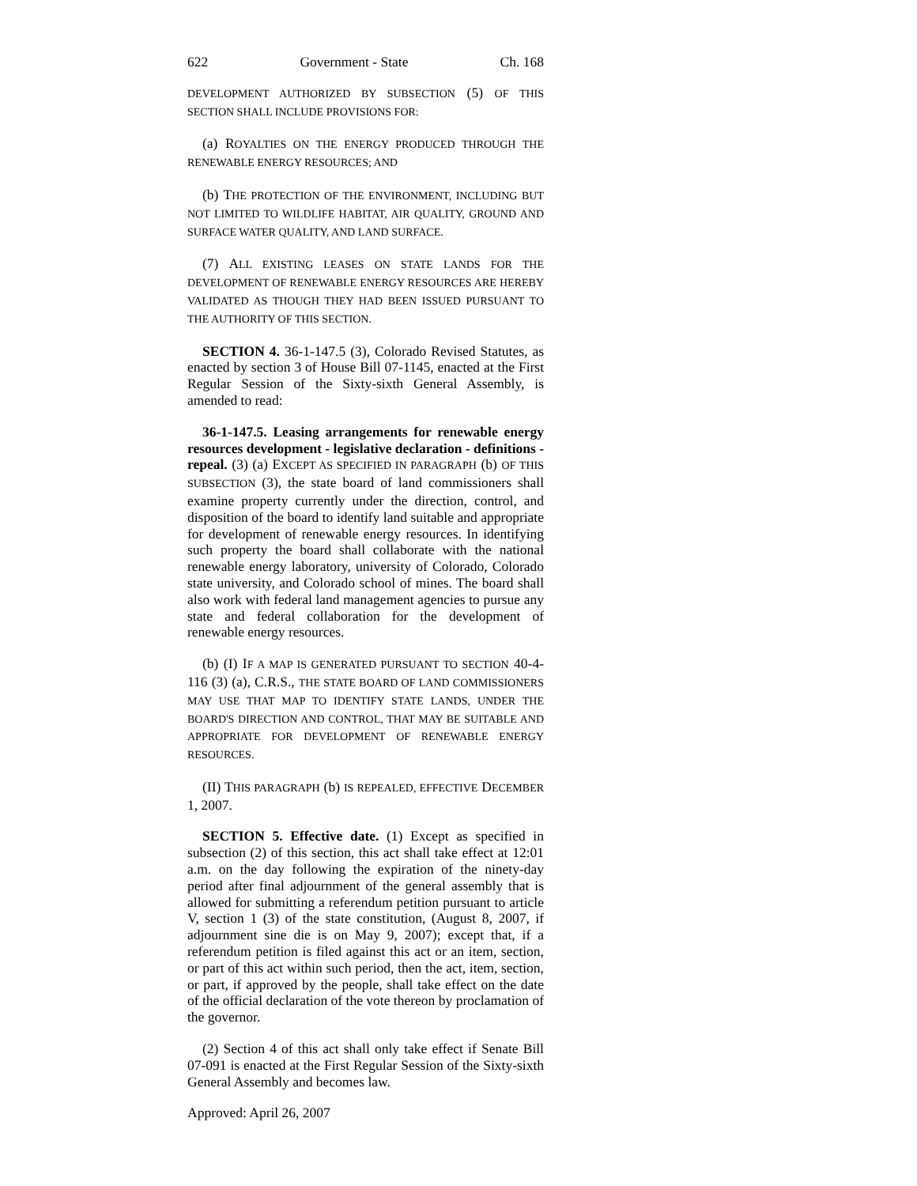622 Government - State Ch. 168
DEVELOPMENT AUTHORIZED BY SUBSECTION (5) OF THIS SECTION SHALL INCLUDE PROVISIONS FOR:
(a) ROYALTIES ON THE ENERGY PRODUCED THROUGH THE RENEWABLE ENERGY RESOURCES; AND
(b) THE PROTECTION OF THE ENVIRONMENT, INCLUDING BUT NOT LIMITED TO WILDLIFE HABITAT, AIR QUALITY, GROUND AND SURFACE WATER QUALITY, AND LAND SURFACE.
(7) ALL EXISTING LEASES ON STATE LANDS FOR THE DEVELOPMENT OF RENEWABLE ENERGY RESOURCES ARE HEREBY VALIDATED AS THOUGH THEY HAD BEEN ISSUED PURSUANT TO THE AUTHORITY OF THIS SECTION.
SECTION 4. 36-1-147.5 (3), Colorado Revised Statutes, as enacted by section 3 of House Bill 07-1145, enacted at the First Regular Session of the Sixty-sixth General Assembly, is amended to read:
36-1-147.5. Leasing arrangements for renewable energy resources development - legislative declaration - definitions - repeal. (3) (a) EXCEPT AS SPECIFIED IN PARAGRAPH (b) OF THIS SUBSECTION (3), the state board of land commissioners shall examine property currently under the direction, control, and disposition of the board to identify land suitable and appropriate for development of renewable energy resources. In identifying such property the board shall collaborate with the national renewable energy laboratory, university of Colorado, Colorado state university, and Colorado school of mines. The board shall also work with federal land management agencies to pursue any state and federal collaboration for the development of renewable energy resources.
(b) (I) IF A MAP IS GENERATED PURSUANT TO SECTION 40-4-116 (3) (a), C.R.S., THE STATE BOARD OF LAND COMMISSIONERS MAY USE THAT MAP TO IDENTIFY STATE LANDS, UNDER THE BOARD'S DIRECTION AND CONTROL, THAT MAY BE SUITABLE AND APPROPRIATE FOR DEVELOPMENT OF RENEWABLE ENERGY RESOURCES.
(II) THIS PARAGRAPH (b) IS REPEALED, EFFECTIVE DECEMBER 1, 2007.
SECTION 5. Effective date. (1) Except as specified in subsection (2) of this section, this act shall take effect at 12:01 a.m. on the day following the expiration of the ninety-day period after final adjournment of the general assembly that is allowed for submitting a referendum petition pursuant to article V, section 1 (3) of the state constitution, (August 8, 2007, if adjournment sine die is on May 9, 2007); except that, if a referendum petition is filed against this act or an item, section, or part of this act within such period, then the act, item, section, or part, if approved by the people, shall take effect on the date of the official declaration of the vote thereon by proclamation of the governor.
(2) Section 4 of this act shall only take effect if Senate Bill 07-091 is enacted at the First Regular Session of the Sixty-sixth General Assembly and becomes law.
Approved: April 26, 2007